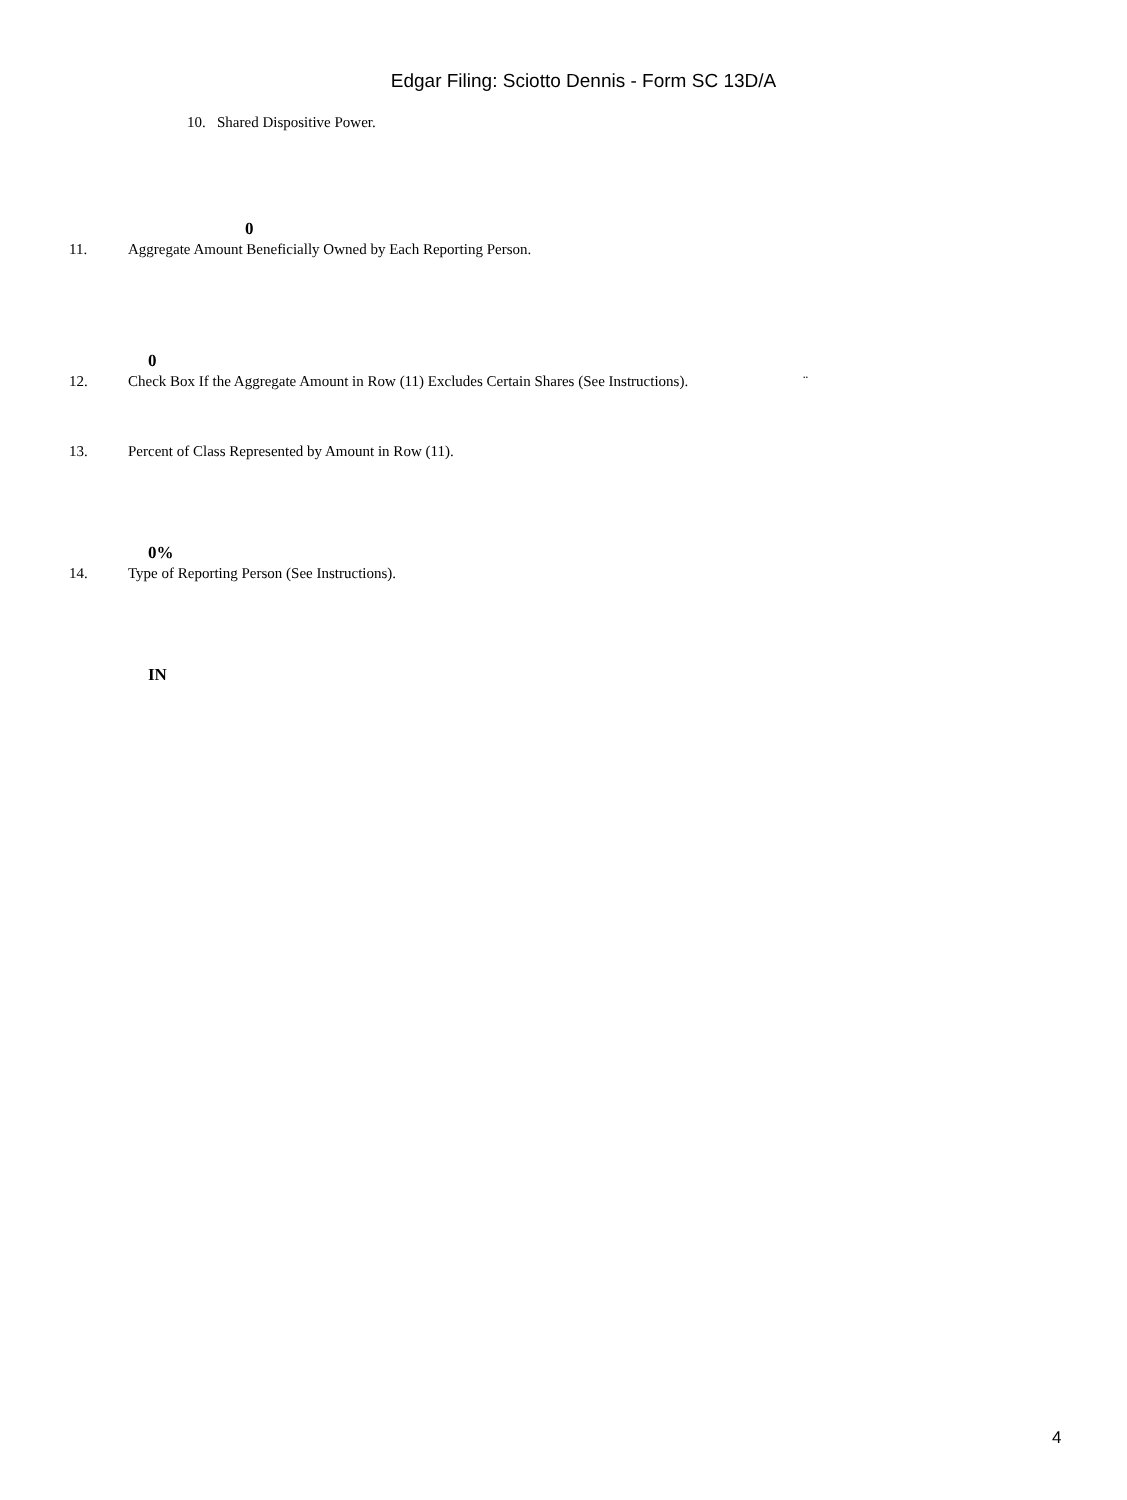Edgar Filing: Sciotto Dennis - Form SC 13D/A
10. Shared Dispositive Power.
0
11. Aggregate Amount Beneficially Owned by Each Reporting Person.
0
12. Check Box If the Aggregate Amount in Row (11) Excludes Certain Shares (See Instructions). ¨
13. Percent of Class Represented by Amount in Row (11).
0%
14. Type of Reporting Person (See Instructions).
IN
4